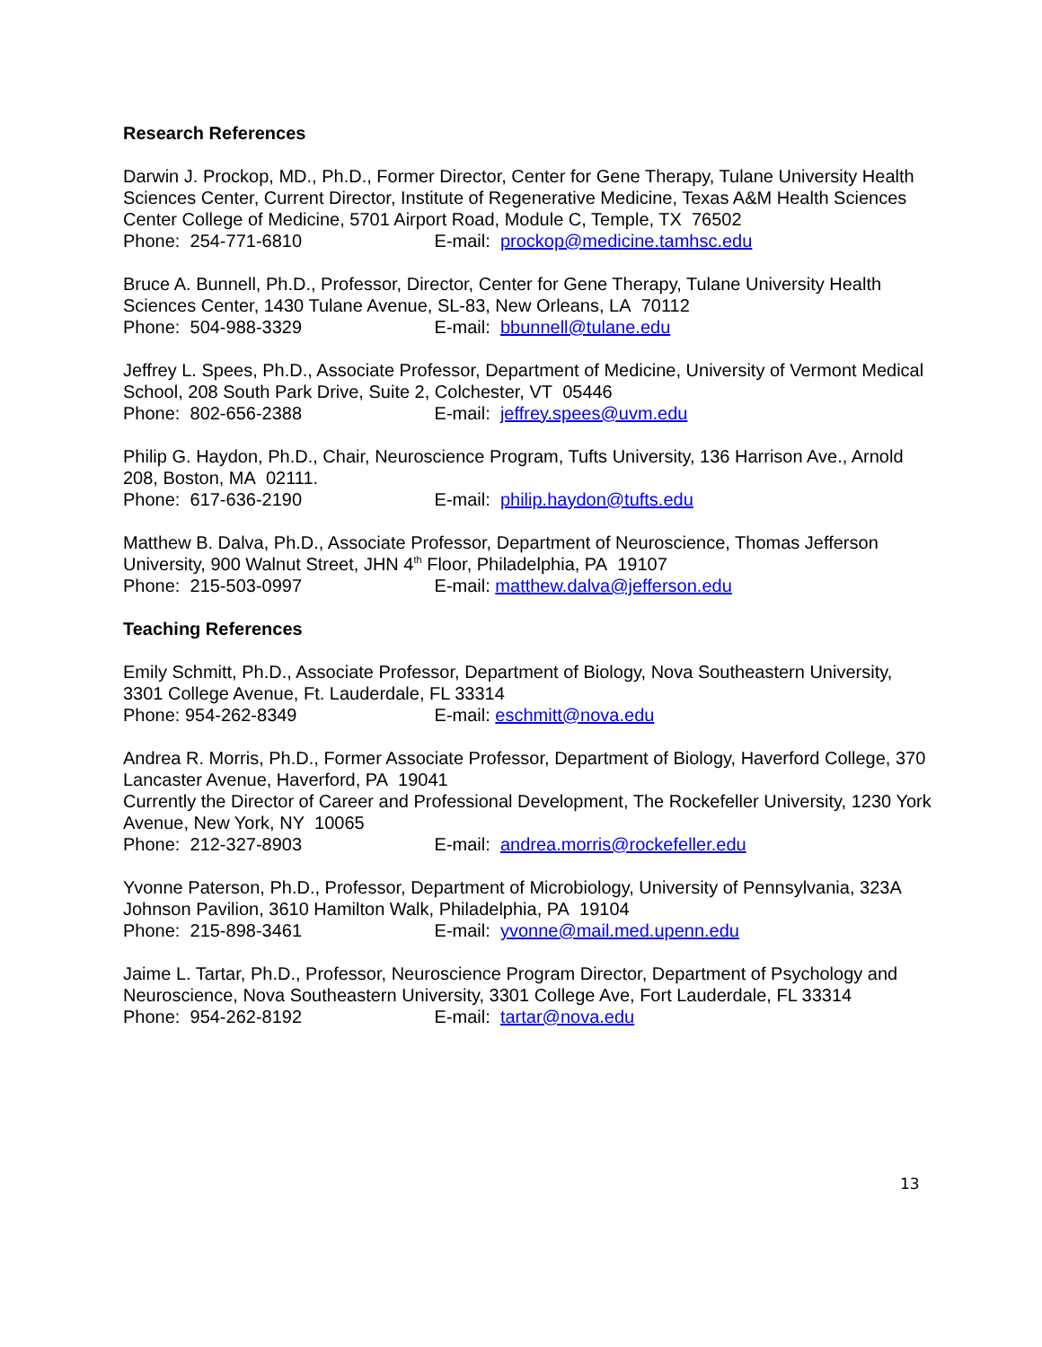Research References
Darwin J. Prockop, MD., Ph.D., Former Director, Center for Gene Therapy, Tulane University Health Sciences Center, Current Director, Institute of Regenerative Medicine, Texas A&M Health Sciences Center College of Medicine, 5701 Airport Road, Module C, Temple, TX 76502
Phone: 254-771-6810 E-mail: prockop@medicine.tamhsc.edu
Bruce A. Bunnell, Ph.D., Professor, Director, Center for Gene Therapy, Tulane University Health Sciences Center, 1430 Tulane Avenue, SL-83, New Orleans, LA 70112
Phone: 504-988-3329 E-mail: bbunnell@tulane.edu
Jeffrey L. Spees, Ph.D., Associate Professor, Department of Medicine, University of Vermont Medical School, 208 South Park Drive, Suite 2, Colchester, VT 05446
Phone: 802-656-2388 E-mail: jeffrey.spees@uvm.edu
Philip G. Haydon, Ph.D., Chair, Neuroscience Program, Tufts University, 136 Harrison Ave., Arnold 208, Boston, MA 02111.
Phone: 617-636-2190 E-mail: philip.haydon@tufts.edu
Matthew B. Dalva, Ph.D., Associate Professor, Department of Neuroscience, Thomas Jefferson University, 900 Walnut Street, JHN 4<sup>th</sup> Floor, Philadelphia, PA 19107
Phone: 215-503-0997 E-mail: matthew.dalva@jefferson.edu
Teaching References
Emily Schmitt, Ph.D., Associate Professor, Department of Biology, Nova Southeastern University, 3301 College Avenue, Ft. Lauderdale, FL 33314
Phone: 954-262-8349 E-mail: eschmitt@nova.edu
Andrea R. Morris, Ph.D., Former Associate Professor, Department of Biology, Haverford College, 370 Lancaster Avenue, Haverford, PA 19041
Currently the Director of Career and Professional Development, The Rockefeller University, 1230 York Avenue, New York, NY 10065
Phone: 212-327-8903 E-mail: andrea.morris@rockefeller.edu
Yvonne Paterson, Ph.D., Professor, Department of Microbiology, University of Pennsylvania, 323A Johnson Pavilion, 3610 Hamilton Walk, Philadelphia, PA 19104
Phone: 215-898-3461 E-mail: yvonne@mail.med.upenn.edu
Jaime L. Tartar, Ph.D., Professor, Neuroscience Program Director, Department of Psychology and Neuroscience, Nova Southeastern University, 3301 College Ave, Fort Lauderdale, FL 33314
Phone: 954-262-8192 E-mail: tartar@nova.edu
13